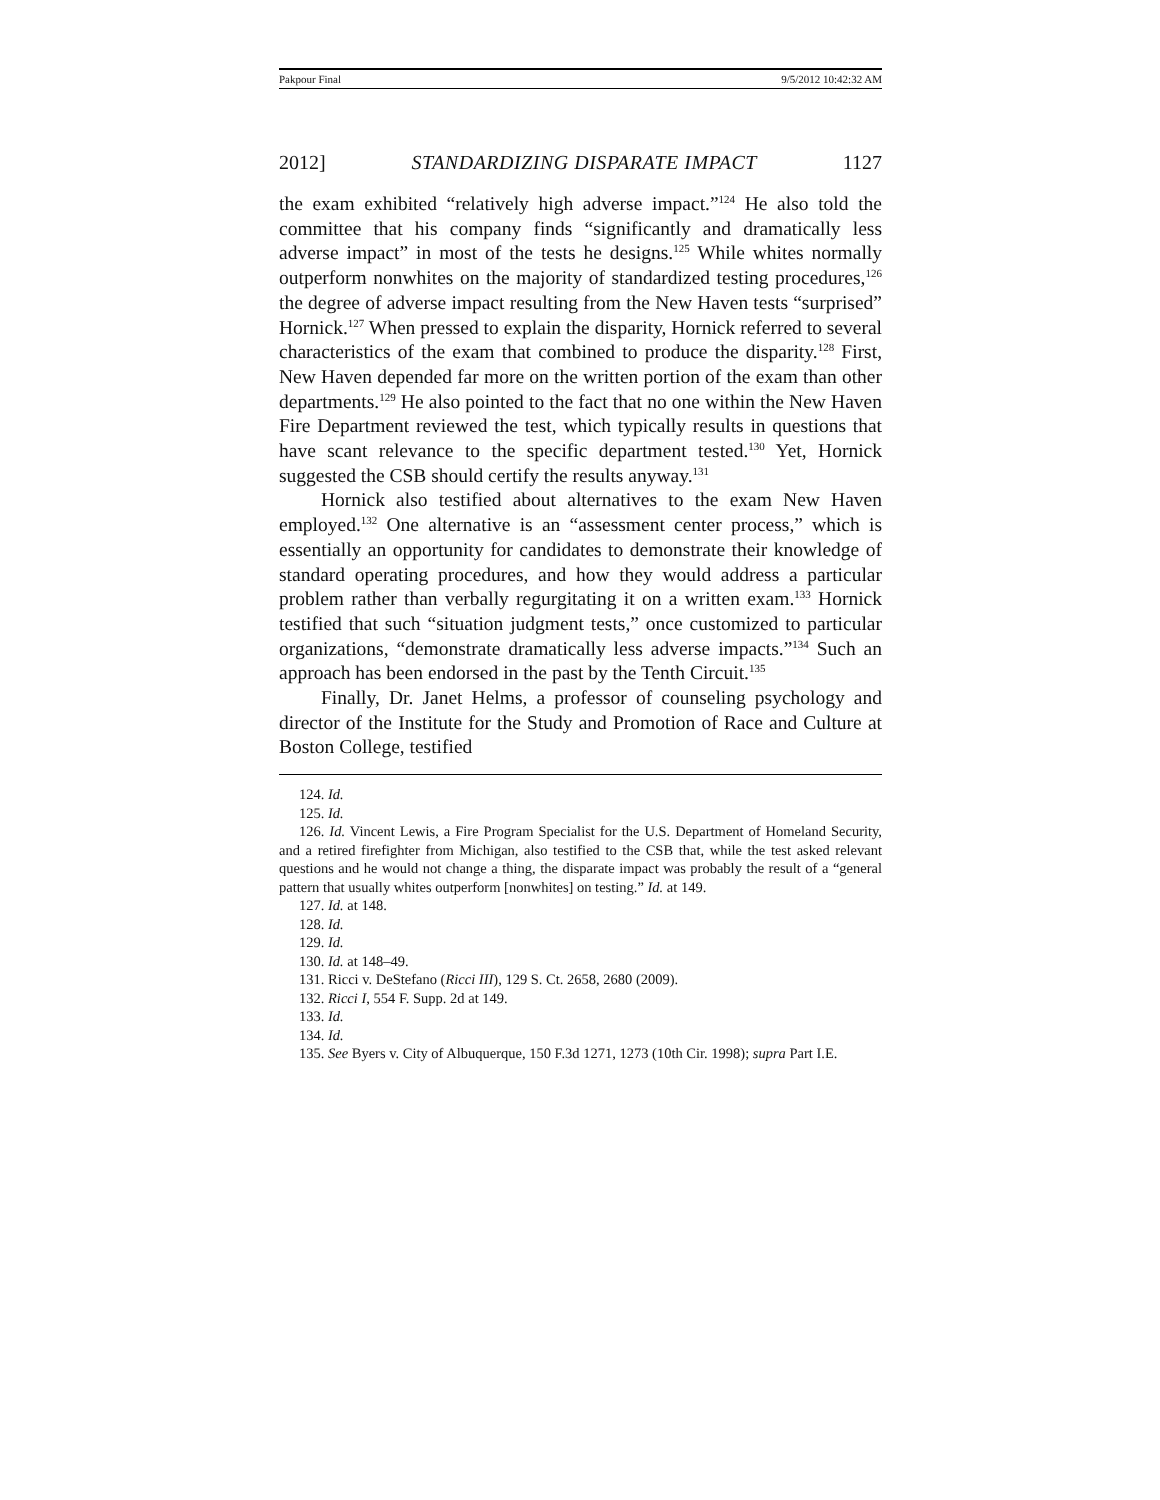Pakpour Final 9/5/2012 10:42:32 AM
2012] STANDARDIZING DISPARATE IMPACT 1127
the exam exhibited “relatively high adverse impact.”<sup>124</sup> He also told the committee that his company finds “significantly and dramatically less adverse impact” in most of the tests he designs.<sup>125</sup> While whites normally outperform nonwhites on the majority of standardized testing procedures,<sup>126</sup> the degree of adverse impact resulting from the New Haven tests “surprised” Hornick.<sup>127</sup> When pressed to explain the disparity, Hornick referred to several characteristics of the exam that combined to produce the disparity.<sup>128</sup> First, New Haven depended far more on the written portion of the exam than other departments.<sup>129</sup> He also pointed to the fact that no one within the New Haven Fire Department reviewed the test, which typically results in questions that have scant relevance to the specific department tested.<sup>130</sup> Yet, Hornick suggested the CSB should certify the results anyway.<sup>131</sup>
Hornick also testified about alternatives to the exam New Haven employed.<sup>132</sup> One alternative is an “assessment center process,” which is essentially an opportunity for candidates to demonstrate their knowledge of standard operating procedures, and how they would address a particular problem rather than verbally regurgitating it on a written exam.<sup>133</sup> Hornick testified that such “situation judgment tests,” once customized to particular organizations, “demonstrate dramatically less adverse impacts.”<sup>134</sup> Such an approach has been endorsed in the past by the Tenth Circuit.<sup>135</sup>
Finally, Dr. Janet Helms, a professor of counseling psychology and director of the Institute for the Study and Promotion of Race and Culture at Boston College, testified
124. Id.
125. Id.
126. Id. Vincent Lewis, a Fire Program Specialist for the U.S. Department of Homeland Security, and a retired firefighter from Michigan, also testified to the CSB that, while the test asked relevant questions and he would not change a thing, the disparate impact was probably the result of a “general pattern that usually whites outperform [nonwhites] on testing.” Id. at 149.
127. Id. at 148.
128. Id.
129. Id.
130. Id. at 148–49.
131. Ricci v. DeStefano (Ricci III), 129 S. Ct. 2658, 2680 (2009).
132. Ricci I, 554 F. Supp. 2d at 149.
133. Id.
134. Id.
135. See Byers v. City of Albuquerque, 150 F.3d 1271, 1273 (10th Cir. 1998); supra Part I.E.